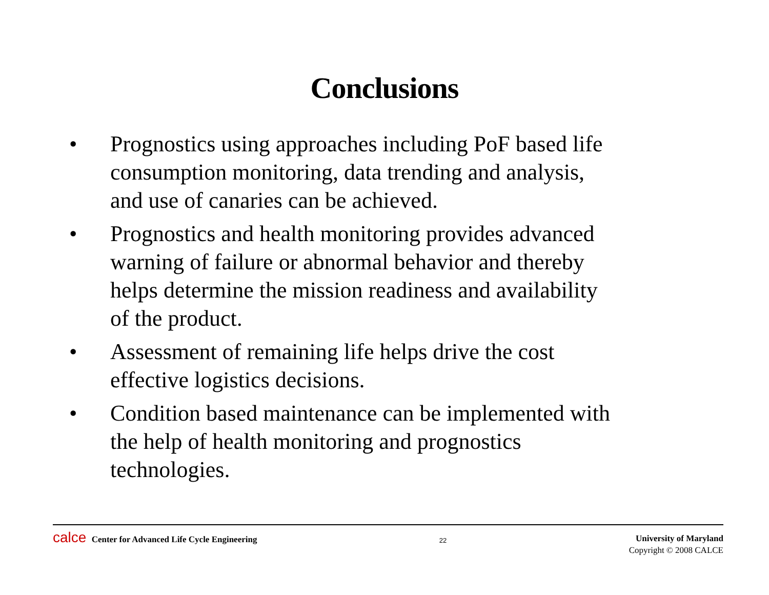Conclusions
• Prognostics using approaches including PoF based life consumption monitoring, data trending and analysis, and use of canaries can be achieved.
• Prognostics and health monitoring provides advanced warning of failure or abnormal behavior and thereby helps determine the mission readiness and availability of the product.
• Assessment of remaining life helps drive the cost effective logistics decisions.
• Condition based maintenance can be implemented with the help of health monitoring and prognostics technologies.
calce Center for Advanced Life Cycle Engineering
22
University of Maryland
Copyright © 2008 CALCE